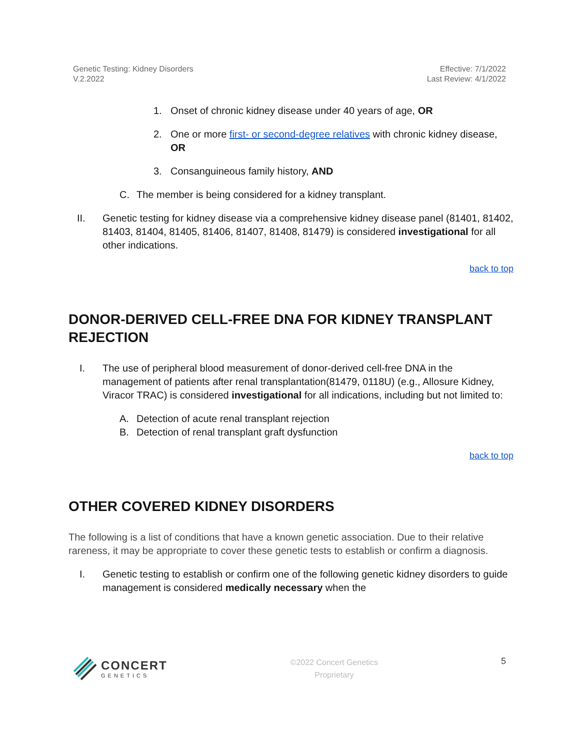Genetic Testing: Kidney Disorders
V.2.2022
Effective: 7/1/2022
Last Review: 4/1/2022
1. Onset of chronic kidney disease under 40 years of age, OR
2. One or more first- or second-degree relatives with chronic kidney disease, OR
3. Consanguineous family history, AND
C. The member is being considered for a kidney transplant.
II. Genetic testing for kidney disease via a comprehensive kidney disease panel (81401, 81402, 81403, 81404, 81405, 81406, 81407, 81408, 81479) is considered investigational for all other indications.
back to top
DONOR-DERIVED CELL-FREE DNA FOR KIDNEY TRANSPLANT REJECTION
I. The use of peripheral blood measurement of donor-derived cell-free DNA in the management of patients after renal transplantation(81479, 0118U) (e.g., Allosure Kidney, Viracor TRAC) is considered investigational for all indications, including but not limited to:
A. Detection of acute renal transplant rejection
B. Detection of renal transplant graft dysfunction
back to top
OTHER COVERED KIDNEY DISORDERS
The following is a list of conditions that have a known genetic association. Due to their relative rareness, it may be appropriate to cover these genetic tests to establish or confirm a diagnosis.
I. Genetic testing to establish or confirm one of the following genetic kidney disorders to guide management is considered medically necessary when the
CONCERT
GENETICS
©2022 Concert Genetics
Proprietary
5